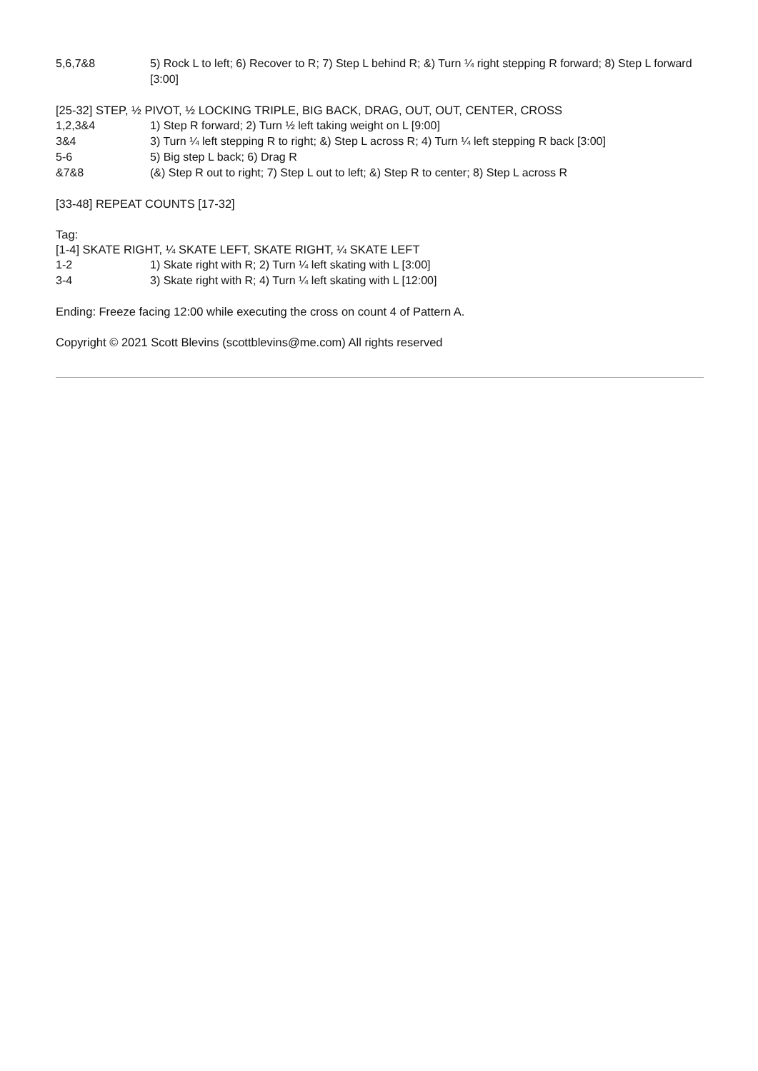| 5,6,7&8 | 5) Rock L to left; 6) Recover to R; 7) Step L behind R; &) Turn ¼ right stepping R forward; 8) Step L forward [3:00] |
[25-32] STEP, ½ PIVOT, ½ LOCKING TRIPLE, BIG BACK, DRAG, OUT, OUT, CENTER, CROSS
| 1,2,3&4 | 1) Step R forward; 2) Turn ½ left taking weight on L [9:00] |
| 3&4 | 3) Turn ¼ left stepping R to right; &) Step L across R; 4) Turn ¼ left stepping R back [3:00] |
| 5-6 | 5) Big step L back; 6) Drag R |
| &7&8 | (&) Step R out to right; 7) Step L out to left; &) Step R to center; 8) Step L across R |
[33-48] REPEAT COUNTS [17-32]
Tag:
[1-4] SKATE RIGHT, ¼ SKATE LEFT, SKATE RIGHT, ¼ SKATE LEFT
| 1-2 | 1) Skate right with R; 2) Turn ¼ left skating with L [3:00] |
| 3-4 | 3) Skate right with R; 4) Turn ¼ left skating with L [12:00] |
Ending: Freeze facing 12:00 while executing the cross on count 4 of Pattern A.
Copyright © 2021 Scott Blevins (scottblevins@me.com) All rights reserved